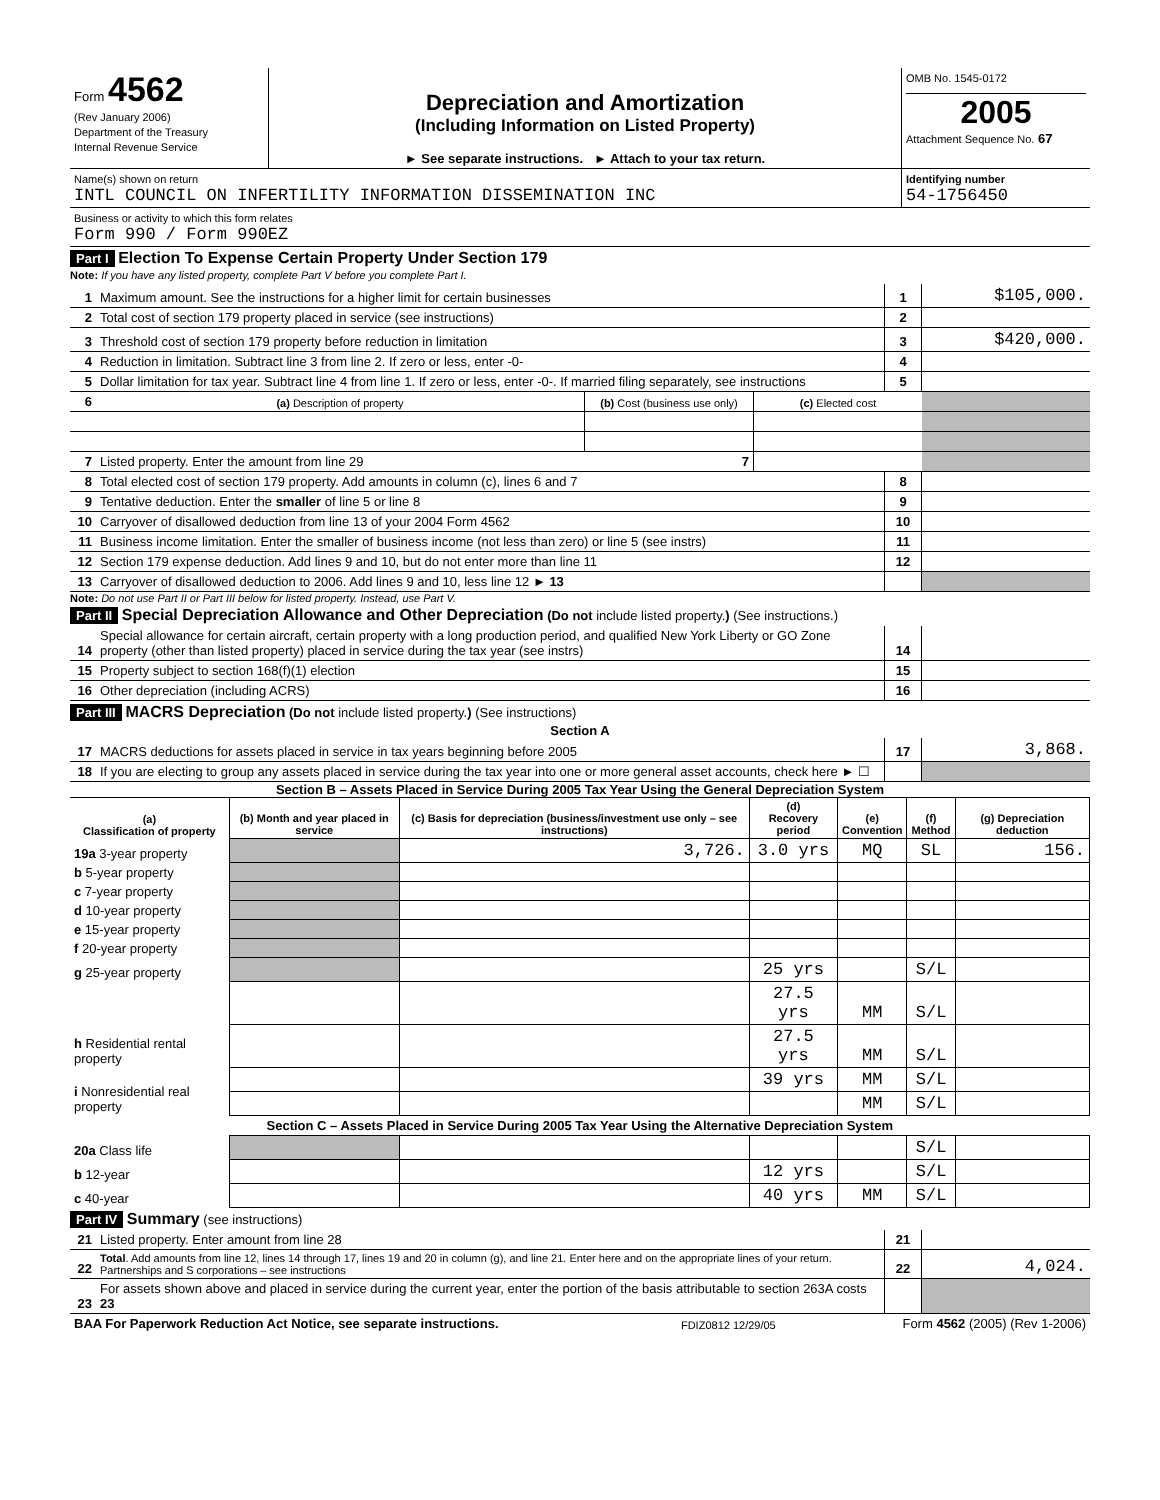| Form 4562 (Rev January 2006) Department of the Treasury Internal Revenue Service | Depreciation and Amortization (Including Information on Listed Property) ► See separate instructions. ► Attach to your tax return. | OMB No. 1545-0172 2005 Attachment Sequence No. 67 |
| Name(s) shown on return INTL COUNCIL ON INFERTILITY INFORMATION DISSEMINATION INC | Identifying number 54-1756450 |
| Business or activity to which this form relates Form 990 / Form 990EZ | |
Part I Election To Expense Certain Property Under Section 179
Note: If you have any listed property, complete Part V before you complete Part I.
| 1 | Maximum amount. See the instructions for a higher limit for certain businesses | 1 | $105,000. |
| 2 | Total cost of section 179 property placed in service (see instructions) | 2 | |
| 3 | Threshold cost of section 179 property before reduction in limitation | 3 | $420,000. |
| 4 | Reduction in limitation. Subtract line 3 from line 2. If zero or less, enter -0- | 4 | |
| 5 | Dollar limitation for tax year. Subtract line 4 from line 1. If zero or less, enter -0-. If married filing separately, see instructions | 5 | |
| 6 | (a) Description of property | (b) Cost (business use only) | (c) Elected cost | |
| 7 | Listed property. Enter the amount from line 29 7 | | | |
| 8 | Total elected cost of section 179 property. Add amounts in column (c), lines 6 and 7 | 8 | |
| 9 | Tentative deduction. Enter the smaller of line 5 or line 8 | 9 | |
| 10 | Carryover of disallowed deduction from line 13 of your 2004 Form 4562 | 10 | |
| 11 | Business income limitation. Enter the smaller of business income (not less than zero) or line 5 (see instrs) | 11 | |
| 12 | Section 179 expense deduction. Add lines 9 and 10, but do not enter more than line 11 | 12 | |
| 13 | Carryover of disallowed deduction to 2006. Add lines 9 and 10, less line 12 ► 13 | | |
Note: Do not use Part II or Part III below for listed property. Instead, use Part V.
Part II Special Depreciation Allowance and Other Depreciation (Do not include listed property.) (See instructions.)
| 14 | Special allowance for certain aircraft, certain property with a long production period, and qualified New York Liberty or GO Zone property (other than listed property) placed in service during the tax year (see instrs) | 14 | |
| 15 | Property subject to section 168(f)(1) election | 15 | |
| 16 | Other depreciation (including ACRS) | 16 | |
Part III MACRS Depreciation (Do not include listed property.) (See instructions)
Section A
| 17 | MACRS deductions for assets placed in service in tax years beginning before 2005 | 17 | 3,868. |
| 18 | If you are electing to group any assets placed in service during the tax year into one or more general asset accounts, check here ► ☐ | | |
Section B – Assets Placed in Service During 2005 Tax Year Using the General Depreciation System
| (a) Classification of property | (b) Month and year placed in service | (c) Basis for depreciation (business/investment use only – see instructions) | (d) Recovery period | (e) Convention | (f) Method | (g) Depreciation deduction |
| --- | --- | --- | --- | --- | --- | --- |
| 19a 3-year property | | 3,726. | 3.0 yrs | MQ | SL | 156. |
| b 5-year property | | | | | | |
| c 7-year property | | | | | | |
| d 10-year property | | | | | | |
| e 15-year property | | | | | | |
| f 20-year property | | | | | | |
| g 25-year property | | | 25 yrs | | S/L | |
| h Residential rental property | | | 27.5 yrs | MM | S/L | |
| | | | 27.5 yrs | MM | S/L | |
| i Nonresidential real property | | | 39 yrs | MM | S/L | |
| | | | | MM | S/L | |
| Section C – Assets Placed in Service During 2005 Tax Year Using the Alternative Depreciation System | | | | | | |
| 20a Class life | | | | | S/L | |
| b 12-year | | | 12 yrs | | S/L | |
| c 40-year | | | 40 yrs | MM | S/L | |
Part IV Summary (see instructions)
| 21 | Listed property. Enter amount from line 28 | 21 | |
| 22 | Total . Add amounts from line 12, lines 14 through 17, lines 19 and 20 in column (g), and line 21. Enter here and on the appropriate lines of your return. Partnerships and S corporations – see instructions | 22 | 4,024. |
| 23 | For assets shown above and placed in service during the current year, enter the portion of the basis attributable to section 263A costs 23 | | |
| BAA For Paperwork Reduction Act Notice, see separate instructions. | FDIZ0812 12/29/05 | Form 4562 (2005) (Rev 1-2006) |